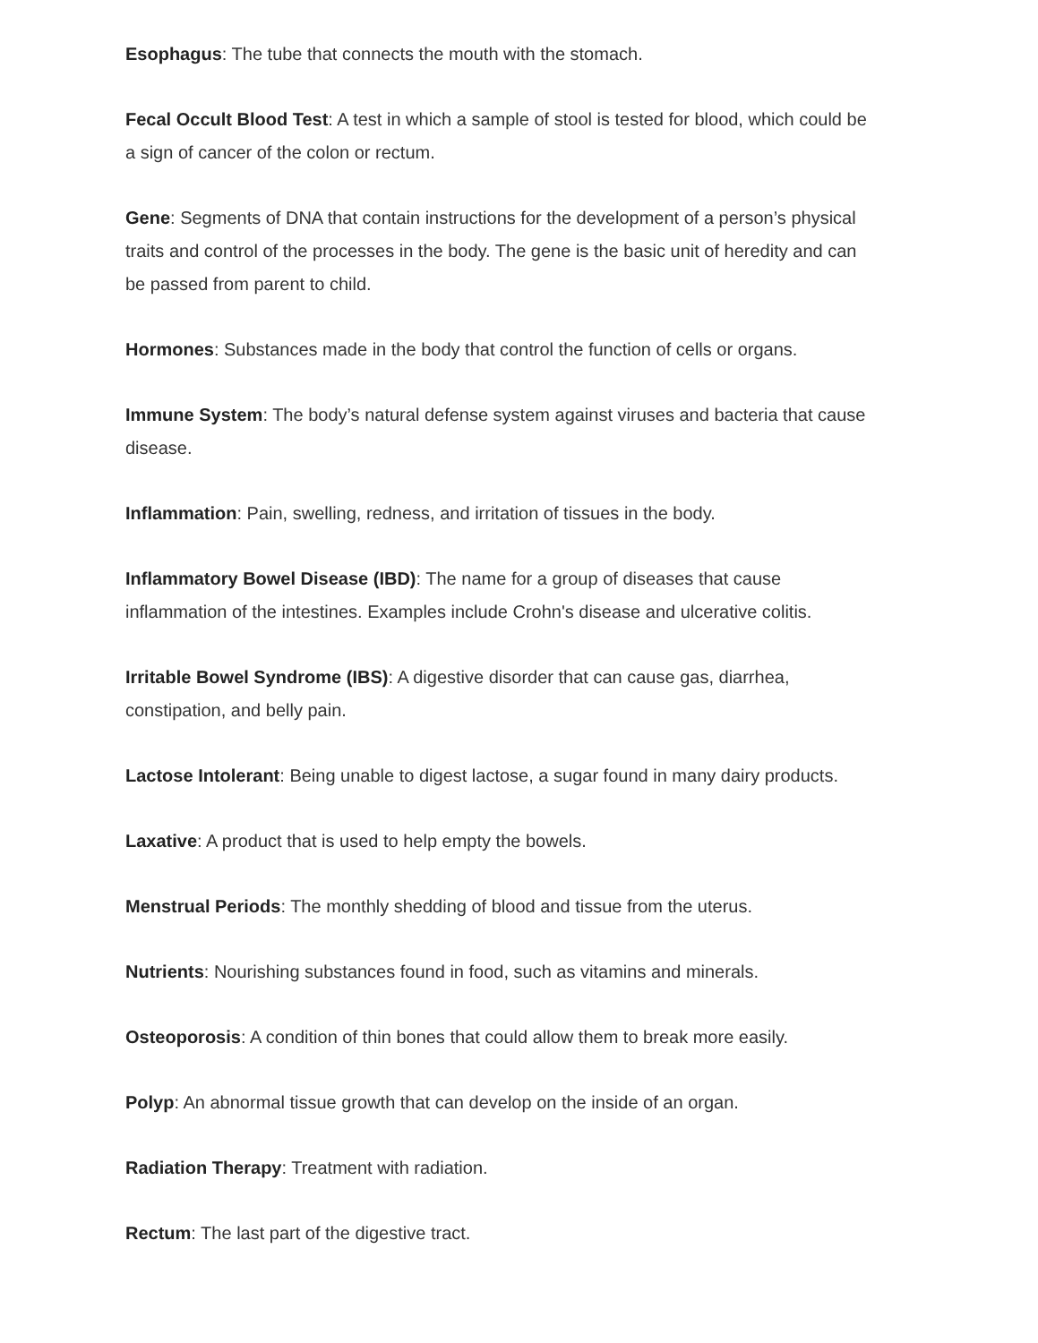Esophagus: The tube that connects the mouth with the stomach.
Fecal Occult Blood Test: A test in which a sample of stool is tested for blood, which could be a sign of cancer of the colon or rectum.
Gene: Segments of DNA that contain instructions for the development of a person’s physical traits and control of the processes in the body. The gene is the basic unit of heredity and can be passed from parent to child.
Hormones: Substances made in the body that control the function of cells or organs.
Immune System: The body’s natural defense system against viruses and bacteria that cause disease.
Inflammation: Pain, swelling, redness, and irritation of tissues in the body.
Inflammatory Bowel Disease (IBD): The name for a group of diseases that cause inflammation of the intestines. Examples include Crohn's disease and ulcerative colitis.
Irritable Bowel Syndrome (IBS): A digestive disorder that can cause gas, diarrhea, constipation, and belly pain.
Lactose Intolerant: Being unable to digest lactose, a sugar found in many dairy products.
Laxative: A product that is used to help empty the bowels.
Menstrual Periods: The monthly shedding of blood and tissue from the uterus.
Nutrients: Nourishing substances found in food, such as vitamins and minerals.
Osteoporosis: A condition of thin bones that could allow them to break more easily.
Polyp: An abnormal tissue growth that can develop on the inside of an organ.
Radiation Therapy: Treatment with radiation.
Rectum: The last part of the digestive tract.